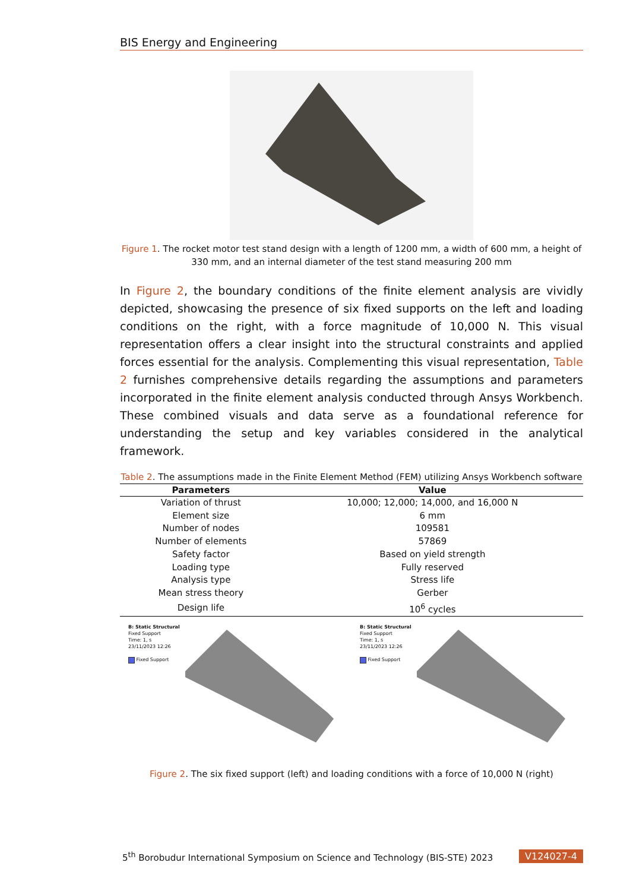BIS Energy and Engineering
Figure 1. The rocket motor test stand design with a length of 1200 mm, a width of 600 mm, a height of 330 mm, and an internal diameter of the test stand measuring 200 mm
In Figure 2, the boundary conditions of the finite element analysis are vividly depicted, showcasing the presence of six fixed supports on the left and loading conditions on the right, with a force magnitude of 10,000 N. This visual representation offers a clear insight into the structural constraints and applied forces essential for the analysis. Complementing this visual representation, Table 2 furnishes comprehensive details regarding the assumptions and parameters incorporated in the finite element analysis conducted through Ansys Workbench. These combined visuals and data serve as a foundational reference for understanding the setup and key variables considered in the analytical framework.
Table 2. The assumptions made in the Finite Element Method (FEM) utilizing Ansys Workbench software
| Parameters | Value |
| --- | --- |
| Variation of thrust | 10,000; 12,000; 14,000, and 16,000 N |
| Element size | 6 mm |
| Number of nodes | 109581 |
| Number of elements | 57869 |
| Safety factor | Based on yield strength |
| Loading type | Fully reserved |
| Analysis type | Stress life |
| Mean stress theory | Gerber |
| Design life | 10<sup>6</sup> cycles |
B: Static Structural
Fixed Support
Time: 1, s
23/11/2023 12:26
Fixed Support
B: Static Structural
Fixed Support
Time: 1, s
23/11/2023 12:26
Fixed Support
Figure 2. The six fixed support (left) and loading conditions with a force of 10,000 N (right)
5<sup>th</sup> Borobudur International Symposium on Science and Technology (BIS-STE) 2023 V124027-4